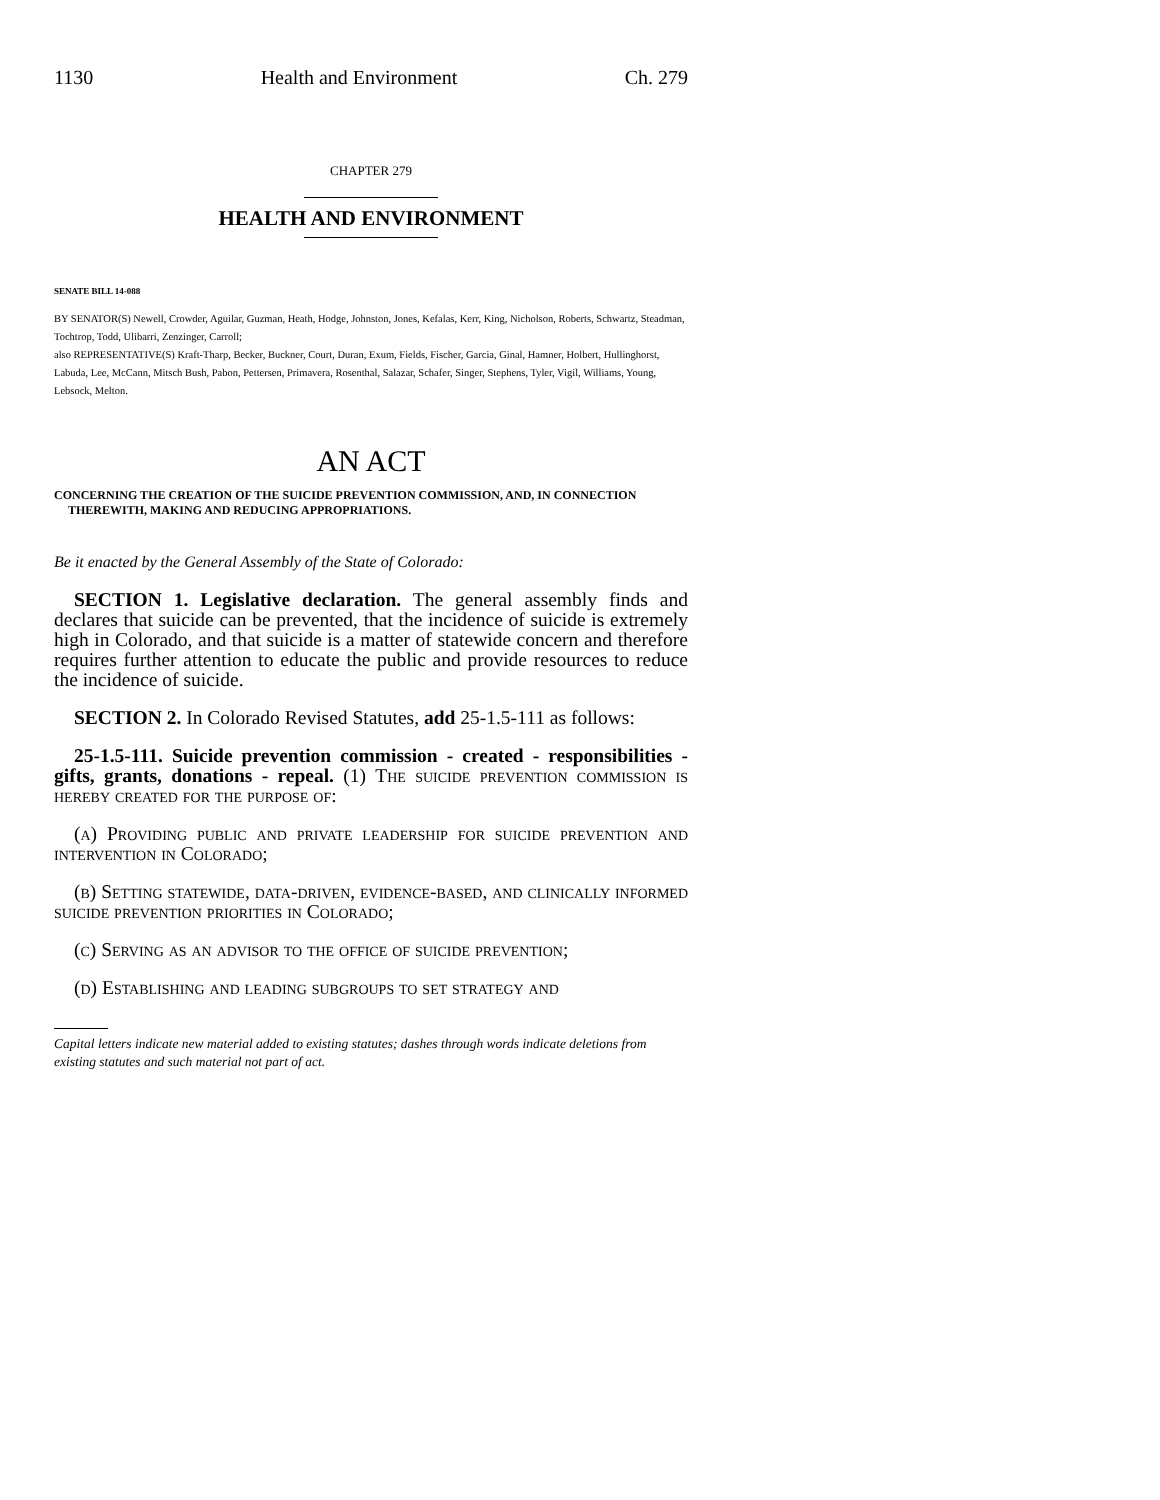1130 Health and Environment Ch. 279
CHAPTER 279
HEALTH AND ENVIRONMENT
SENATE BILL 14-088
BY SENATOR(S) Newell, Crowder, Aguilar, Guzman, Heath, Hodge, Johnston, Jones, Kefalas, Kerr, King, Nicholson, Roberts, Schwartz, Steadman, Tochtrop, Todd, Ulibarri, Zenzinger, Carroll;
also REPRESENTATIVE(S) Kraft-Tharp, Becker, Buckner, Court, Duran, Exum, Fields, Fischer, Garcia, Ginal, Hamner, Holbert, Hullinghorst, Labuda, Lee, McCann, Mitsch Bush, Pabon, Pettersen, Primavera, Rosenthal, Salazar, Schafer, Singer, Stephens, Tyler, Vigil, Williams, Young, Lebsock, Melton.
AN ACT
CONCERNING THE CREATION OF THE SUICIDE PREVENTION COMMISSION, AND, IN CONNECTION THEREWITH, MAKING AND REDUCING APPROPRIATIONS.
Be it enacted by the General Assembly of the State of Colorado:
SECTION 1. Legislative declaration. The general assembly finds and declares that suicide can be prevented, that the incidence of suicide is extremely high in Colorado, and that suicide is a matter of statewide concern and therefore requires further attention to educate the public and provide resources to reduce the incidence of suicide.
SECTION 2. In Colorado Revised Statutes, add 25-1.5-111 as follows:
25-1.5-111. Suicide prevention commission - created - responsibilities - gifts, grants, donations - repeal. (1) The suicide prevention commission is hereby created for the purpose of:
(a) Providing public and private leadership for suicide prevention and intervention in Colorado;
(b) Setting statewide, data-driven, evidence-based, and clinically informed suicide prevention priorities in Colorado;
(c) Serving as an advisor to the office of suicide prevention;
(d) Establishing and leading subgroups to set strategy and
Capital letters indicate new material added to existing statutes; dashes through words indicate deletions from existing statutes and such material not part of act.